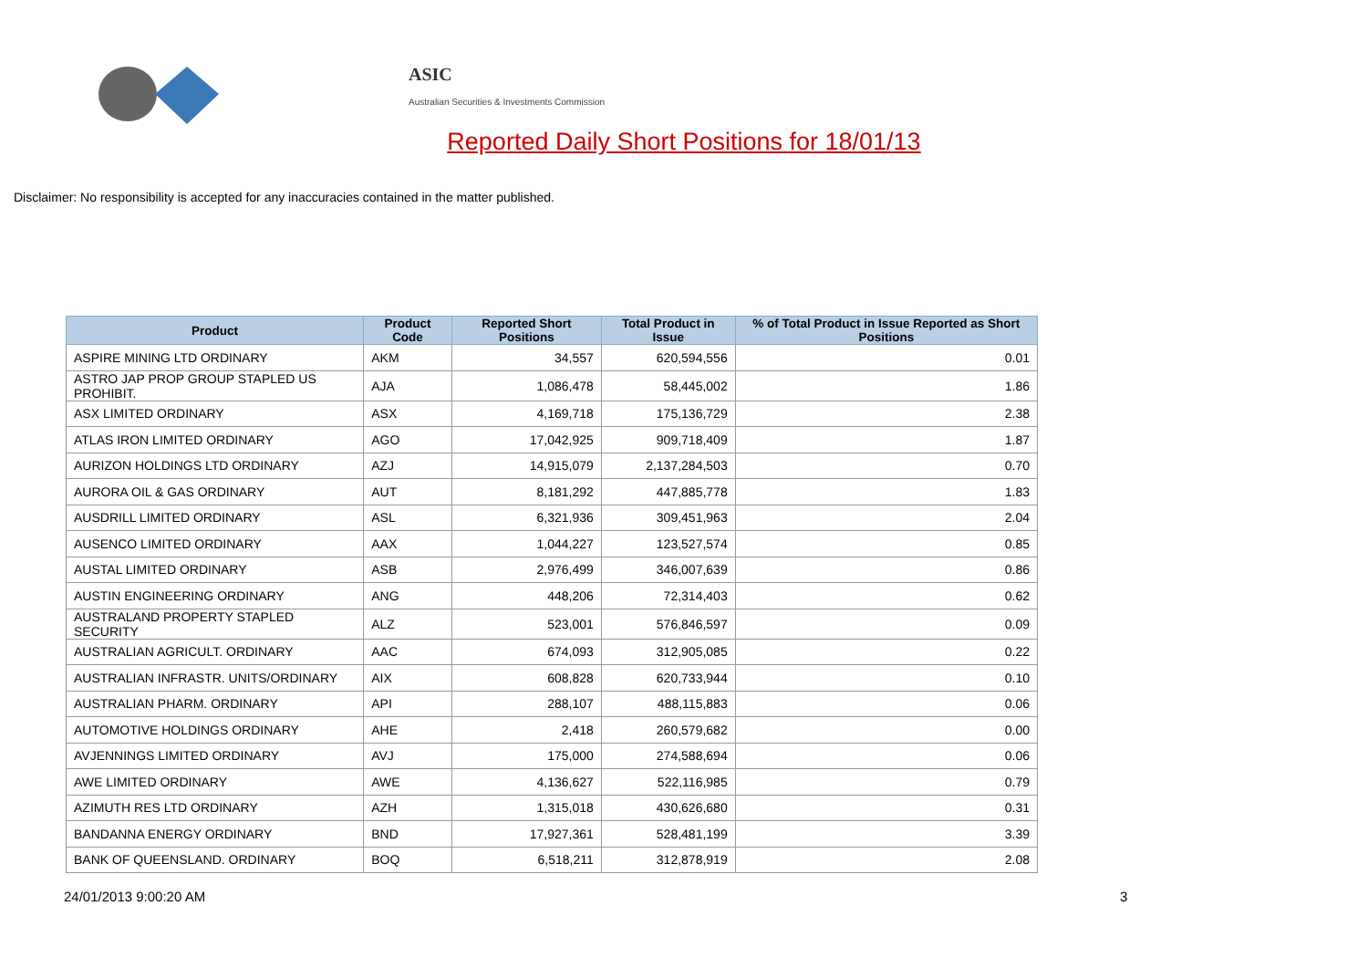ASIC
Australian Securities & Investments Commission
Reported Daily Short Positions for 18/01/13
Disclaimer: No responsibility is accepted for any inaccuracies contained in the matter published.
| Product | Product Code | Reported Short Positions | Total Product in Issue | % of Total Product in Issue Reported as Short Positions |
| --- | --- | --- | --- | --- |
| ASPIRE MINING LTD ORDINARY | AKM | 34,557 | 620,594,556 | 0.01 |
| ASTRO JAP PROP GROUP STAPLED US PROHIBIT. | AJA | 1,086,478 | 58,445,002 | 1.86 |
| ASX LIMITED ORDINARY | ASX | 4,169,718 | 175,136,729 | 2.38 |
| ATLAS IRON LIMITED ORDINARY | AGO | 17,042,925 | 909,718,409 | 1.87 |
| AURIZON HOLDINGS LTD ORDINARY | AZJ | 14,915,079 | 2,137,284,503 | 0.70 |
| AURORA OIL & GAS ORDINARY | AUT | 8,181,292 | 447,885,778 | 1.83 |
| AUSDRILL LIMITED ORDINARY | ASL | 6,321,936 | 309,451,963 | 2.04 |
| AUSENCO LIMITED ORDINARY | AAX | 1,044,227 | 123,527,574 | 0.85 |
| AUSTAL LIMITED ORDINARY | ASB | 2,976,499 | 346,007,639 | 0.86 |
| AUSTIN ENGINEERING ORDINARY | ANG | 448,206 | 72,314,403 | 0.62 |
| AUSTRALAND PROPERTY STAPLED SECURITY | ALZ | 523,001 | 576,846,597 | 0.09 |
| AUSTRALIAN AGRICULT. ORDINARY | AAC | 674,093 | 312,905,085 | 0.22 |
| AUSTRALIAN INFRASTR. UNITS/ORDINARY | AIX | 608,828 | 620,733,944 | 0.10 |
| AUSTRALIAN PHARM. ORDINARY | API | 288,107 | 488,115,883 | 0.06 |
| AUTOMOTIVE HOLDINGS ORDINARY | AHE | 2,418 | 260,579,682 | 0.00 |
| AVJENNINGS LIMITED ORDINARY | AVJ | 175,000 | 274,588,694 | 0.06 |
| AWE LIMITED ORDINARY | AWE | 4,136,627 | 522,116,985 | 0.79 |
| AZIMUTH RES LTD ORDINARY | AZH | 1,315,018 | 430,626,680 | 0.31 |
| BANDANNA ENERGY ORDINARY | BND | 17,927,361 | 528,481,199 | 3.39 |
| BANK OF QUEENSLAND. ORDINARY | BOQ | 6,518,211 | 312,878,919 | 2.08 |
24/01/2013 9:00:20 AM 3